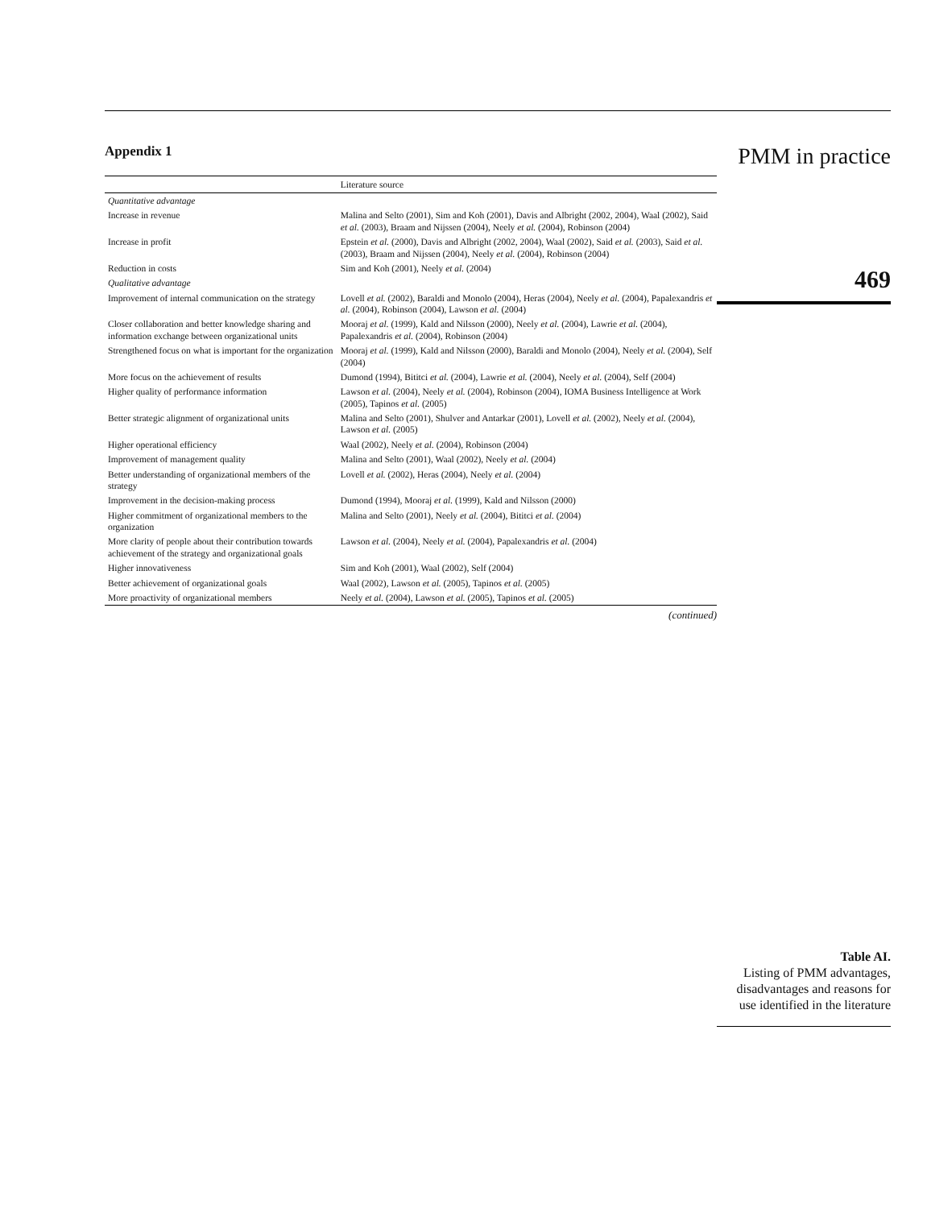Appendix 1
| | Literature source |
| --- | --- |
| Quantitative advantage | |
| Increase in revenue | Malina and Selto (2001), Sim and Koh (2001), Davis and Albright (2002, 2004), Waal (2002), Said et al. (2003), Braam and Nijssen (2004), Neely et al. (2004), Robinson (2004) |
| Increase in profit | Epstein et al. (2000), Davis and Albright (2002, 2004), Waal (2002), Said et al. (2003), Said et al. (2003), Braam and Nijssen (2004), Neely et al. (2004), Robinson (2004) |
| Reduction in costs | Sim and Koh (2001), Neely et al. (2004) |
| Qualitative advantage | |
| Improvement of internal communication on the strategy | Lovell et al. (2002), Baraldi and Monolo (2004), Heras (2004), Neely et al. (2004), Papalexandris et al. (2004), Robinson (2004), Lawson et al. (2004) |
| Closer collaboration and better knowledge sharing and information exchange between organizational units | Mooraj et al. (1999), Kald and Nilsson (2000), Neely et al. (2004), Lawrie et al. (2004), Papalexandris et al. (2004), Robinson (2004) |
| Strengthened focus on what is important for the organization | Mooraj et al. (1999), Kald and Nilsson (2000), Baraldi and Monolo (2004), Neely et al. (2004), Self (2004) |
| More focus on the achievement of results | Dumond (1994), Bititci et al. (2004), Lawrie et al. (2004), Neely et al. (2004), Self (2004) |
| Higher quality of performance information | Lawson et al. (2004), Neely et al. (2004), Robinson (2004), IOMA Business Intelligence at Work (2005), Tapinos et al. (2005) |
| Better strategic alignment of organizational units | Malina and Selto (2001), Shulver and Antarkar (2001), Lovell et al. (2002), Neely et al. (2004), Lawson et al. (2005) |
| Higher operational efficiency | Waal (2002), Neely et al. (2004), Robinson (2004) |
| Improvement of management quality | Malina and Selto (2001), Waal (2002), Neely et al. (2004) |
| Better understanding of organizational members of the strategy | Lovell et al. (2002), Heras (2004), Neely et al. (2004) |
| Improvement in the decision-making process | Dumond (1994), Mooraj et al. (1999), Kald and Nilsson (2000) |
| Higher commitment of organizational members to the organization | Malina and Selto (2001), Neely et al. (2004), Bititci et al. (2004) |
| More clarity of people about their contribution towards achievement of the strategy and organizational goals | Lawson et al. (2004), Neely et al. (2004), Papalexandris et al. (2004) |
| Higher innovativeness | Sim and Koh (2001), Waal (2002), Self (2004) |
| Better achievement of organizational goals | Waal (2002), Lawson et al. (2005), Tapinos et al. (2005) |
| More proactivity of organizational members | Neely et al. (2004), Lawson et al. (2005), Tapinos et al. (2005) |
(continued)
PMM in practice
469
Table AI.
Listing of PMM advantages, disadvantages and reasons for use identified in the literature